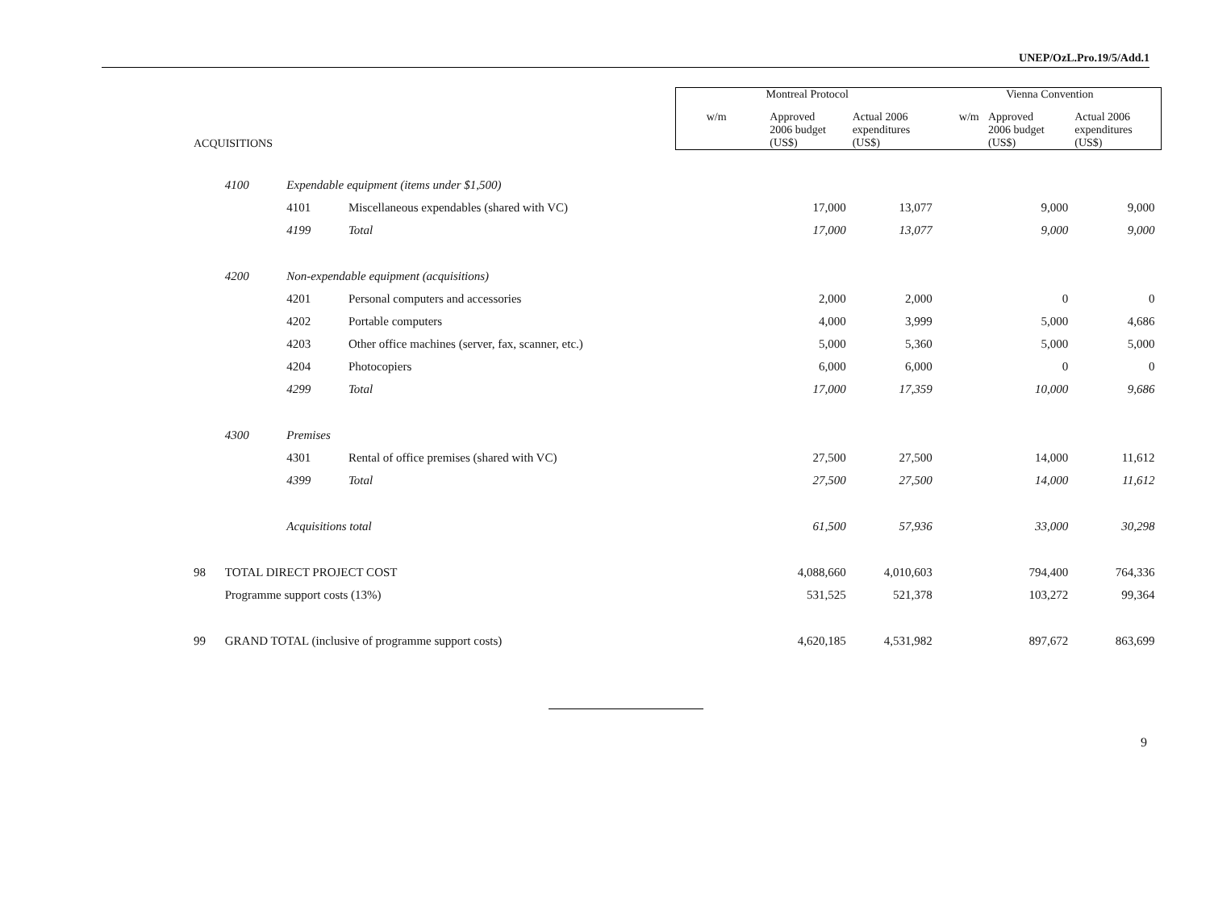UNEP/OzL.Pro.19/5/Add.1
| | | | | Montreal Protocol | | | Vienna Convention | | |
| --- | --- | --- | --- | --- | --- | --- | --- | --- | --- |
| ACQUISITIONS | | | | w/m | Approved 2006 budget (US$) | Actual 2006 expenditures (US$) | w/m | Approved 2006 budget (US$) | Actual 2006 expenditures (US$) |
| | 4100 | Expendable equipment (items under $1,500) | | | | | | | |
| | | 4101 | Miscellaneous expendables (shared with VC) | | 17,000 | 13,077 | | 9,000 | 9,000 |
| | | 4199 | Total | | 17,000 | 13,077 | | 9,000 | 9,000 |
| | 4200 | Non-expendable equipment (acquisitions) | | | | | | | |
| | | 4201 | Personal computers and accessories | | 2,000 | 2,000 | | 0 | 0 |
| | | 4202 | Portable computers | | 4,000 | 3,999 | | 5,000 | 4,686 |
| | | 4203 | Other office machines (server, fax, scanner, etc.) | | 5,000 | 5,360 | | 5,000 | 5,000 |
| | | 4204 | Photocopiers | | 6,000 | 6,000 | | 0 | 0 |
| | | 4299 | Total | | 17,000 | 17,359 | | 10,000 | 9,686 |
| | 4300 | Premises | | | | | | | |
| | | 4301 | Rental of office premises (shared with VC) | | 27,500 | 27,500 | | 14,000 | 11,612 |
| | | 4399 | Total | | 27,500 | 27,500 | | 14,000 | 11,612 |
| | | Acquisitions total | | | 61,500 | 57,936 | | 33,000 | 30,298 |
| 98 | TOTAL DIRECT PROJECT COST | | | | 4,088,660 | 4,010,603 | | 794,400 | 764,336 |
| | Programme support costs (13%) | | | | 531,525 | 521,378 | | 103,272 | 99,364 |
| 99 | GRAND TOTAL (inclusive of programme support costs) | | | | 4,620,185 | 4,531,982 | | 897,672 | 863,699 |
9